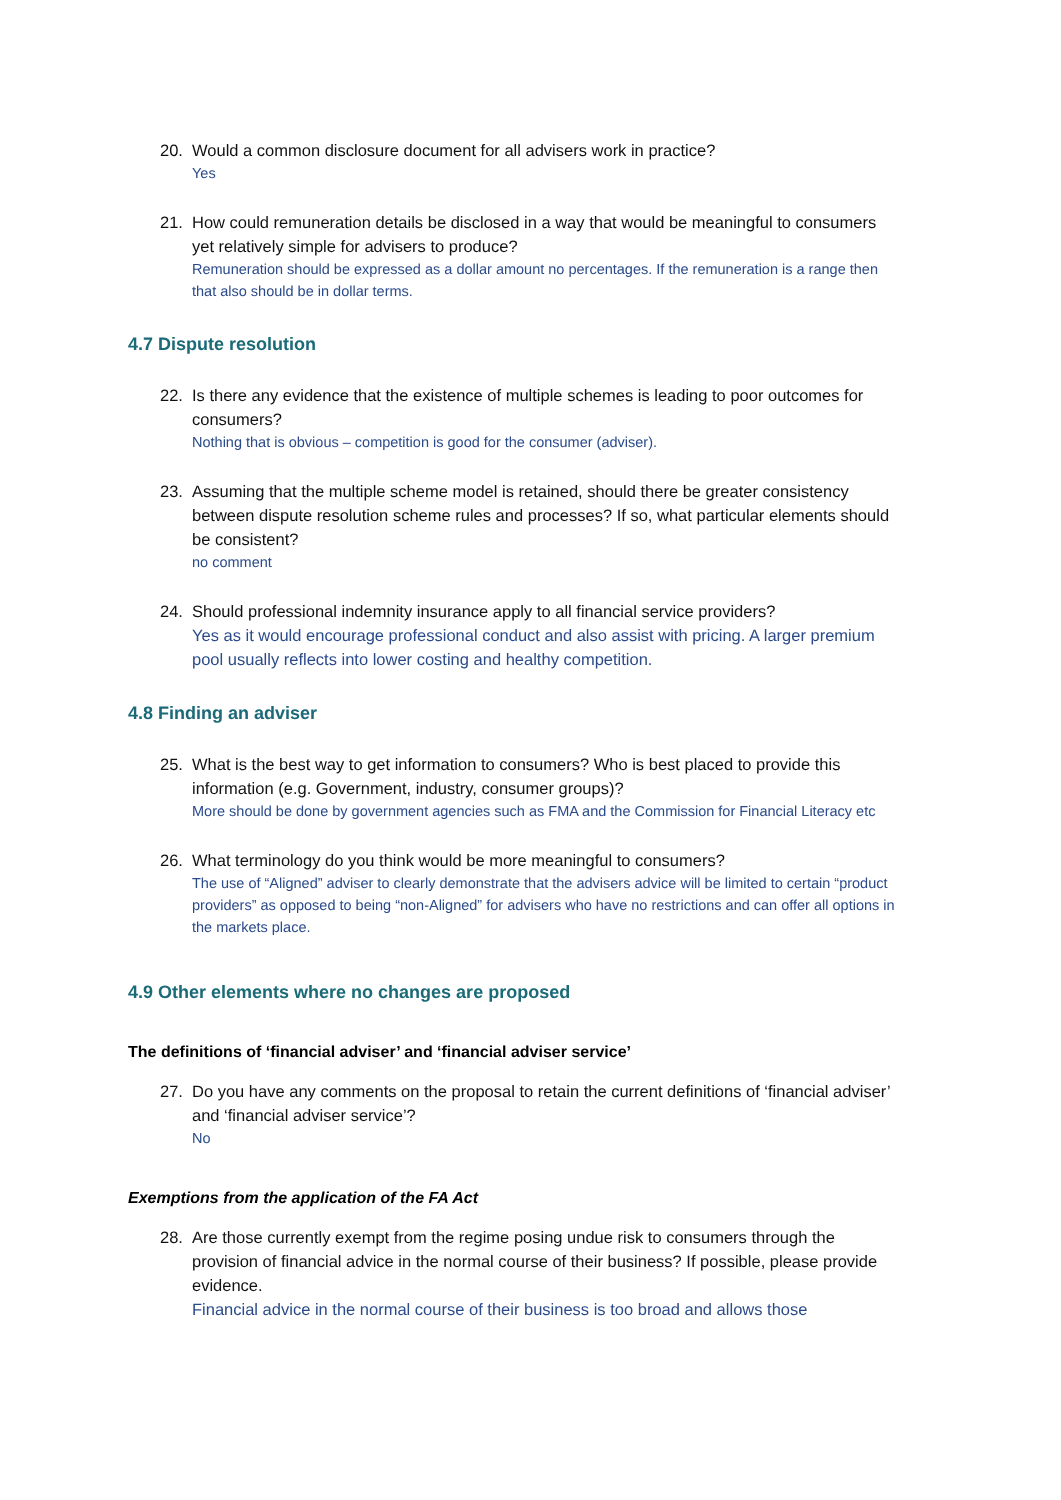20. Would a common disclosure document for all advisers work in practice?
Yes
21. How could remuneration details be disclosed in a way that would be meaningful to consumers yet relatively simple for advisers to produce?
Remuneration should be expressed as a dollar amount no percentages. If the remuneration is a range then that also should be in dollar terms.
4.7 Dispute resolution
22. Is there any evidence that the existence of multiple schemes is leading to poor outcomes for consumers?
Nothing that is obvious – competition is good for the consumer (adviser).
23. Assuming that the multiple scheme model is retained, should there be greater consistency between dispute resolution scheme rules and processes? If so, what particular elements should be consistent?
no comment
24. Should professional indemnity insurance apply to all financial service providers?
Yes as it would encourage professional conduct and also assist with pricing. A larger premium pool usually reflects into lower costing and healthy competition.
4.8 Finding an adviser
25. What is the best way to get information to consumers? Who is best placed to provide this information (e.g. Government, industry, consumer groups)?
More should be done by government agencies such as FMA and the Commission for Financial Literacy etc
26. What terminology do you think would be more meaningful to consumers?
The use of “Aligned” adviser to clearly demonstrate that the advisers advice will be limited to certain “product providers” as opposed to being “non-Aligned” for advisers who have no restrictions and can offer all options in the markets place.
4.9 Other elements where no changes are proposed
The definitions of ‘financial adviser’ and ‘financial adviser service’
27. Do you have any comments on the proposal to retain the current definitions of ‘financial adviser’ and ‘financial adviser service’?
No
Exemptions from the application of the FA Act
28. Are those currently exempt from the regime posing undue risk to consumers through the provision of financial advice in the normal course of their business? If possible, please provide evidence.
Financial advice in the normal course of their business is too broad and allows those